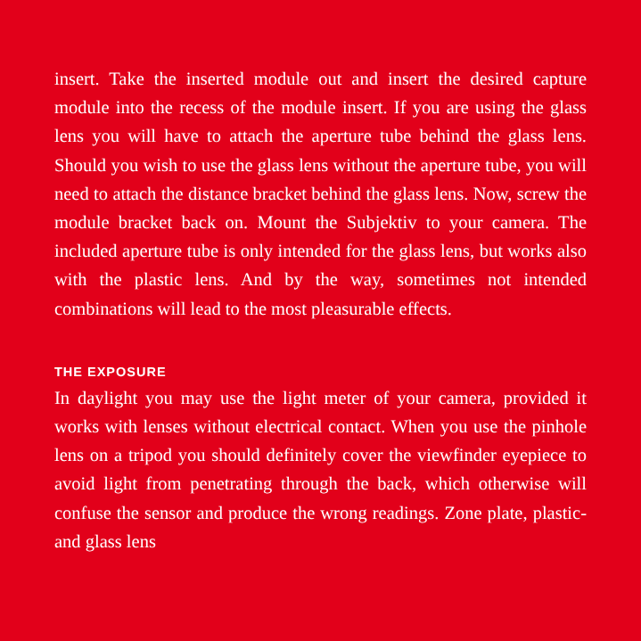insert. Take the inserted module out and insert the desired capture module into the recess of the module insert. If you are using the glass lens you will have to attach the aperture tube behind the glass lens. Should you wish to use the glass lens without the aperture tube, you will need to attach the distance bracket behind the glass lens. Now, screw the module bracket back on. Mount the Subjektiv to your camera. The included ap­erture tube is only intended for the glass lens, but works also with the plastic lens. And by the way, sometimes not intended combinations will lead to the most pleasurable effects.
THE EXPOSURE
In daylight you may use the light meter of your camera, pro­vided it works with lenses without electrical contact. When you use the pinhole lens on a tripod you should definitely cover the viewfinder eyepiece to avoid light from penetrating through the back, which otherwise will confuse the sensor and produce the wrong readings. Zone plate, plastic- and glass lens